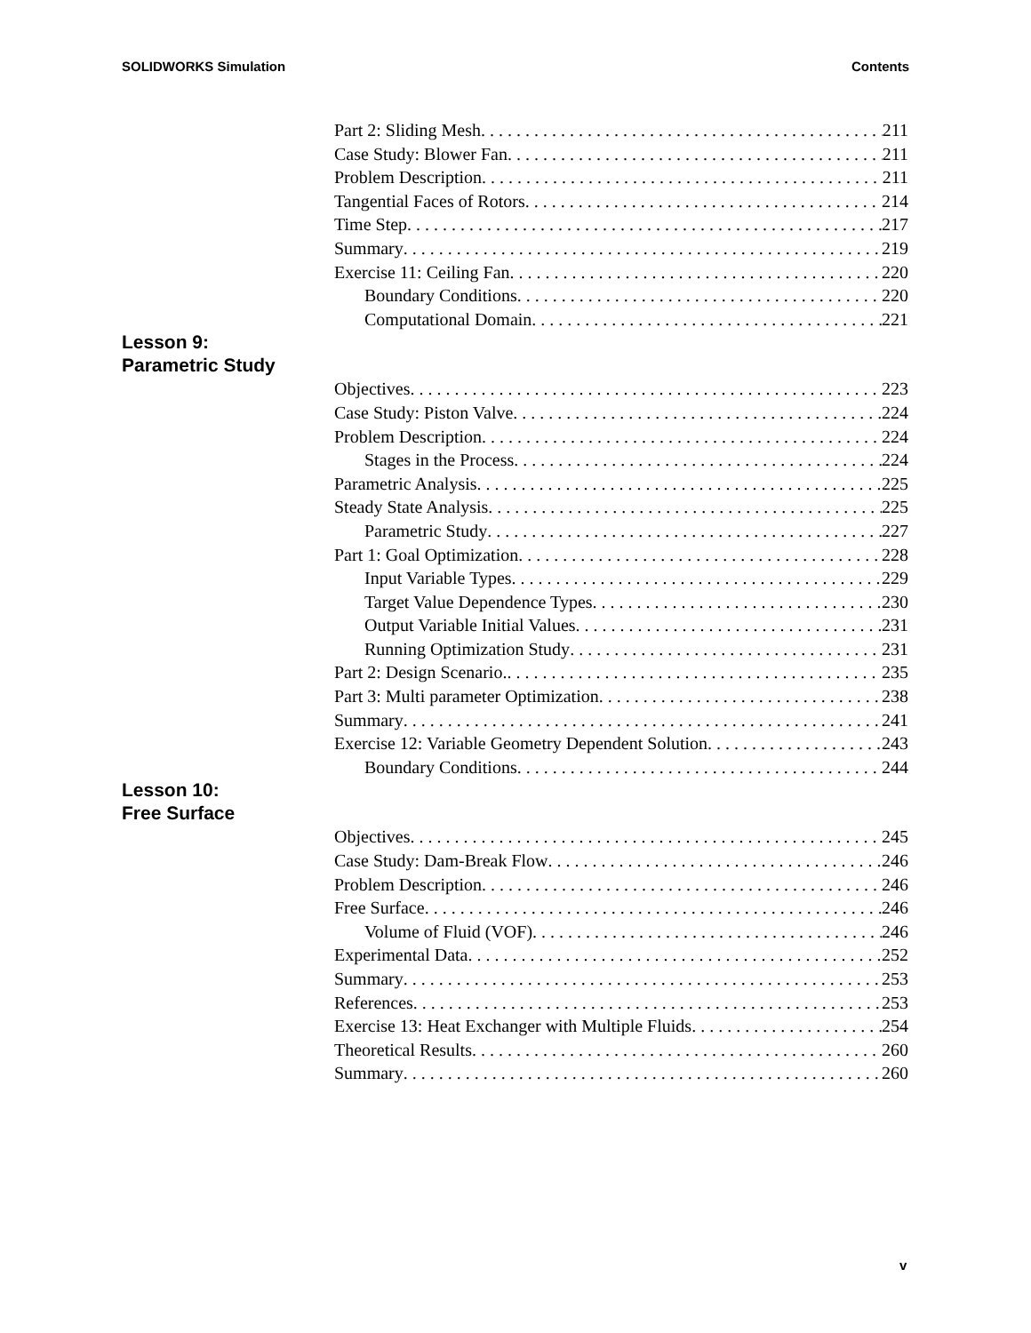SOLIDWORKS Simulation Contents
Part 2: Sliding Mesh 211
Case Study: Blower Fan 211
Problem Description 211
Tangential Faces of Rotors 214
Time Step 217
Summary 219
Exercise 11: Ceiling Fan 220
Boundary Conditions 220
Computational Domain 221
Lesson 9:
Parametric Study
Objectives 223
Case Study: Piston Valve 224
Problem Description 224
Stages in the Process 224
Parametric Analysis 225
Steady State Analysis 225
Parametric Study 227
Part 1: Goal Optimization 228
Input Variable Types 229
Target Value Dependence Types 230
Output Variable Initial Values 231
Running Optimization Study 231
Part 2: Design Scenario. 235
Part 3: Multi parameter Optimization 238
Summary 241
Exercise 12: Variable Geometry Dependent Solution 243
Boundary Conditions 244
Lesson 10:
Free Surface
Objectives 245
Case Study: Dam-Break Flow 246
Problem Description 246
Free Surface 246
Volume of Fluid (VOF) 246
Experimental Data 252
Summary 253
References 253
Exercise 13: Heat Exchanger with Multiple Fluids 254
Theoretical Results 260
Summary 260
v